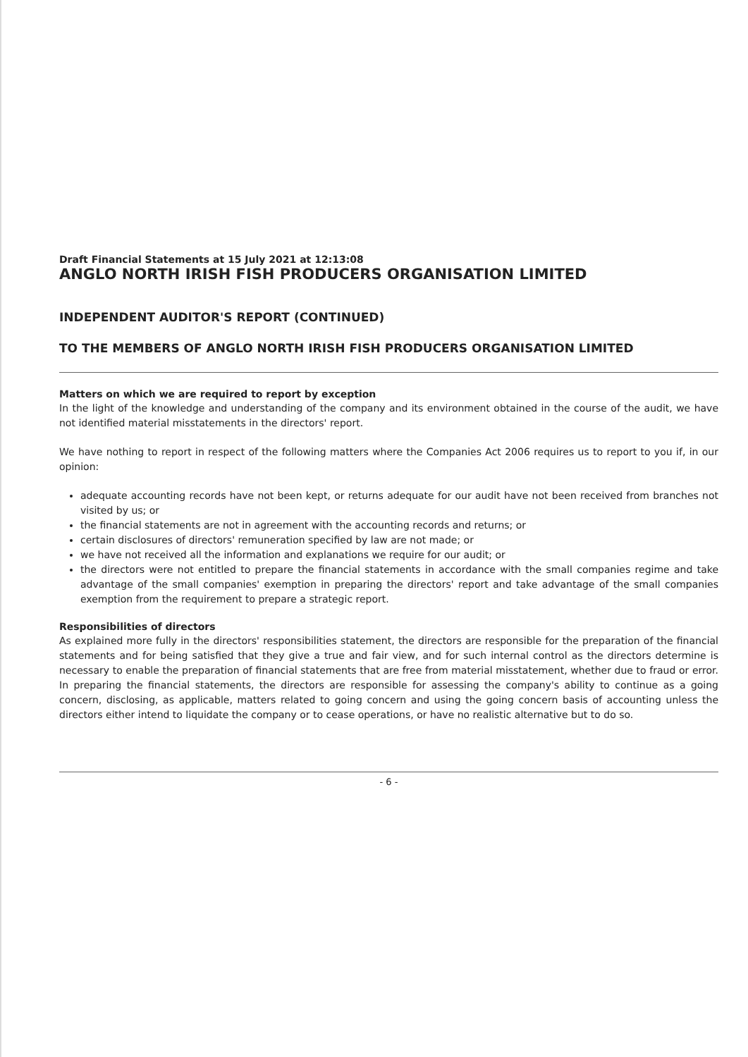Draft Financial Statements at 15 July 2021 at 12:13:08
ANGLO NORTH IRISH FISH PRODUCERS ORGANISATION LIMITED
INDEPENDENT AUDITOR'S REPORT (CONTINUED)
TO THE MEMBERS OF ANGLO NORTH IRISH FISH PRODUCERS ORGANISATION LIMITED
Matters on which we are required to report by exception
In the light of the knowledge and understanding of the company and its environment obtained in the course of the audit, we have not identified material misstatements in the directors' report.
We have nothing to report in respect of the following matters where the Companies Act 2006 requires us to report to you if, in our opinion:
adequate accounting records have not been kept, or returns adequate for our audit have not been received from branches not visited by us; or
the financial statements are not in agreement with the accounting records and returns; or
certain disclosures of directors' remuneration specified by law are not made; or
we have not received all the information and explanations we require for our audit; or
the directors were not entitled to prepare the financial statements in accordance with the small companies regime and take advantage of the small companies' exemption in preparing the directors' report and take advantage of the small companies exemption from the requirement to prepare a strategic report.
Responsibilities of directors
As explained more fully in the directors' responsibilities statement, the directors are responsible for the preparation of the financial statements and for being satisfied that they give a true and fair view, and for such internal control as the directors determine is necessary to enable the preparation of financial statements that are free from material misstatement, whether due to fraud or error. In preparing the financial statements, the directors are responsible for assessing the company's ability to continue as a going concern, disclosing, as applicable, matters related to going concern and using the going concern basis of accounting unless the directors either intend to liquidate the company or to cease operations, or have no realistic alternative but to do so.
- 6 -